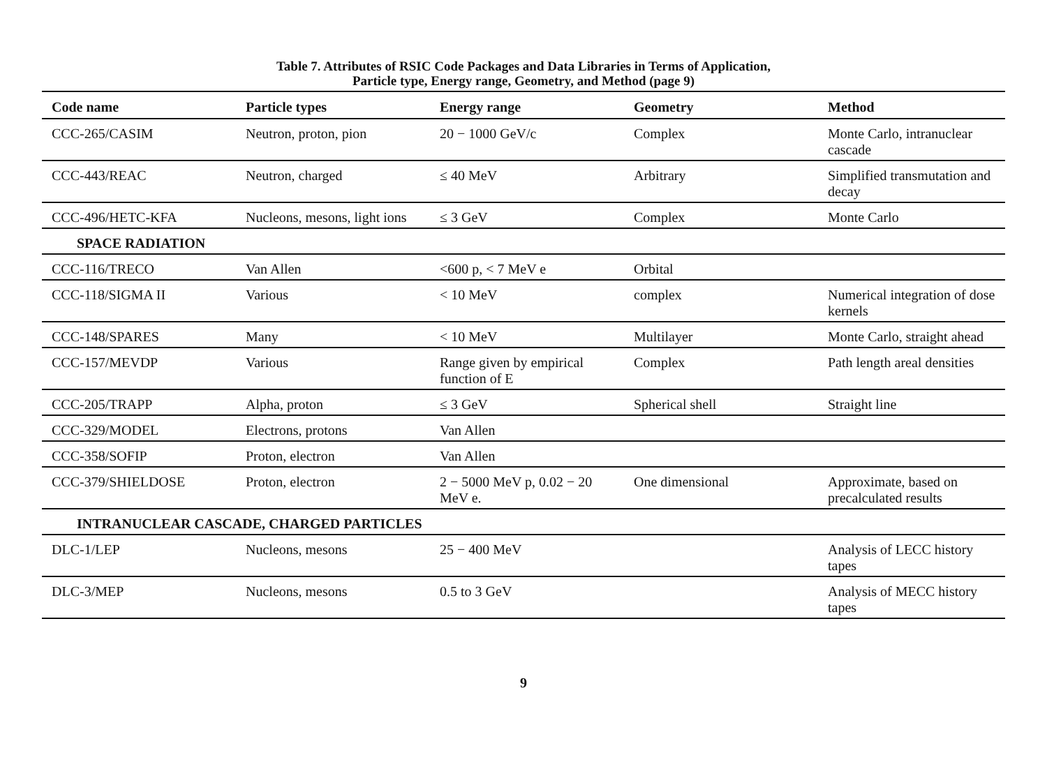Table 7. Attributes of RSIC Code Packages and Data Libraries in Terms of Application,
Particle type, Energy range, Geometry, and Method (page 9)
| Code name | Particle types | Energy range | Geometry | Method |
| --- | --- | --- | --- | --- |
| CCC-265/CASIM | Neutron, proton, pion | 20 − 1000 GeV/c | Complex | Monte Carlo, intranuclear cascade |
| CCC-443/REAC | Neutron, charged | ≤ 40 MeV | Arbitrary | Simplified transmutation and decay |
| CCC-496/HETC-KFA | Nucleons, mesons, light ions | ≤ 3 GeV | Complex | Monte Carlo |
| SPACE RADIATION | | | | |
| CCC-116/TRECO | Van Allen | <600 p, < 7 MeV e | Orbital | |
| CCC-118/SIGMA II | Various | < 10 MeV | complex | Numerical integration of dose kernels |
| CCC-148/SPARES | Many | < 10 MeV | Multilayer | Monte Carlo, straight ahead |
| CCC-157/MEVDP | Various | Range given by empirical function of E | Complex | Path length areal densities |
| CCC-205/TRAPP | Alpha, proton | ≤ 3 GeV | Spherical shell | Straight line |
| CCC-329/MODEL | Electrons, protons | Van Allen | | |
| CCC-358/SOFIP | Proton, electron | Van Allen | | |
| CCC-379/SHIELDOSE | Proton, electron | 2 − 5000 MeV p, 0.02 − 20 MeV e. | One dimensional | Approximate, based on precalculated results |
| INTRANUCLEAR CASCADE, CHARGED PARTICLES | | | | |
| DLC-1/LEP | Nucleons, mesons | 25 − 400 MeV | | Analysis of LECC history tapes |
| DLC-3/MEP | Nucleons, mesons | 0.5 to 3 GeV | | Analysis of MECC history tapes |
9